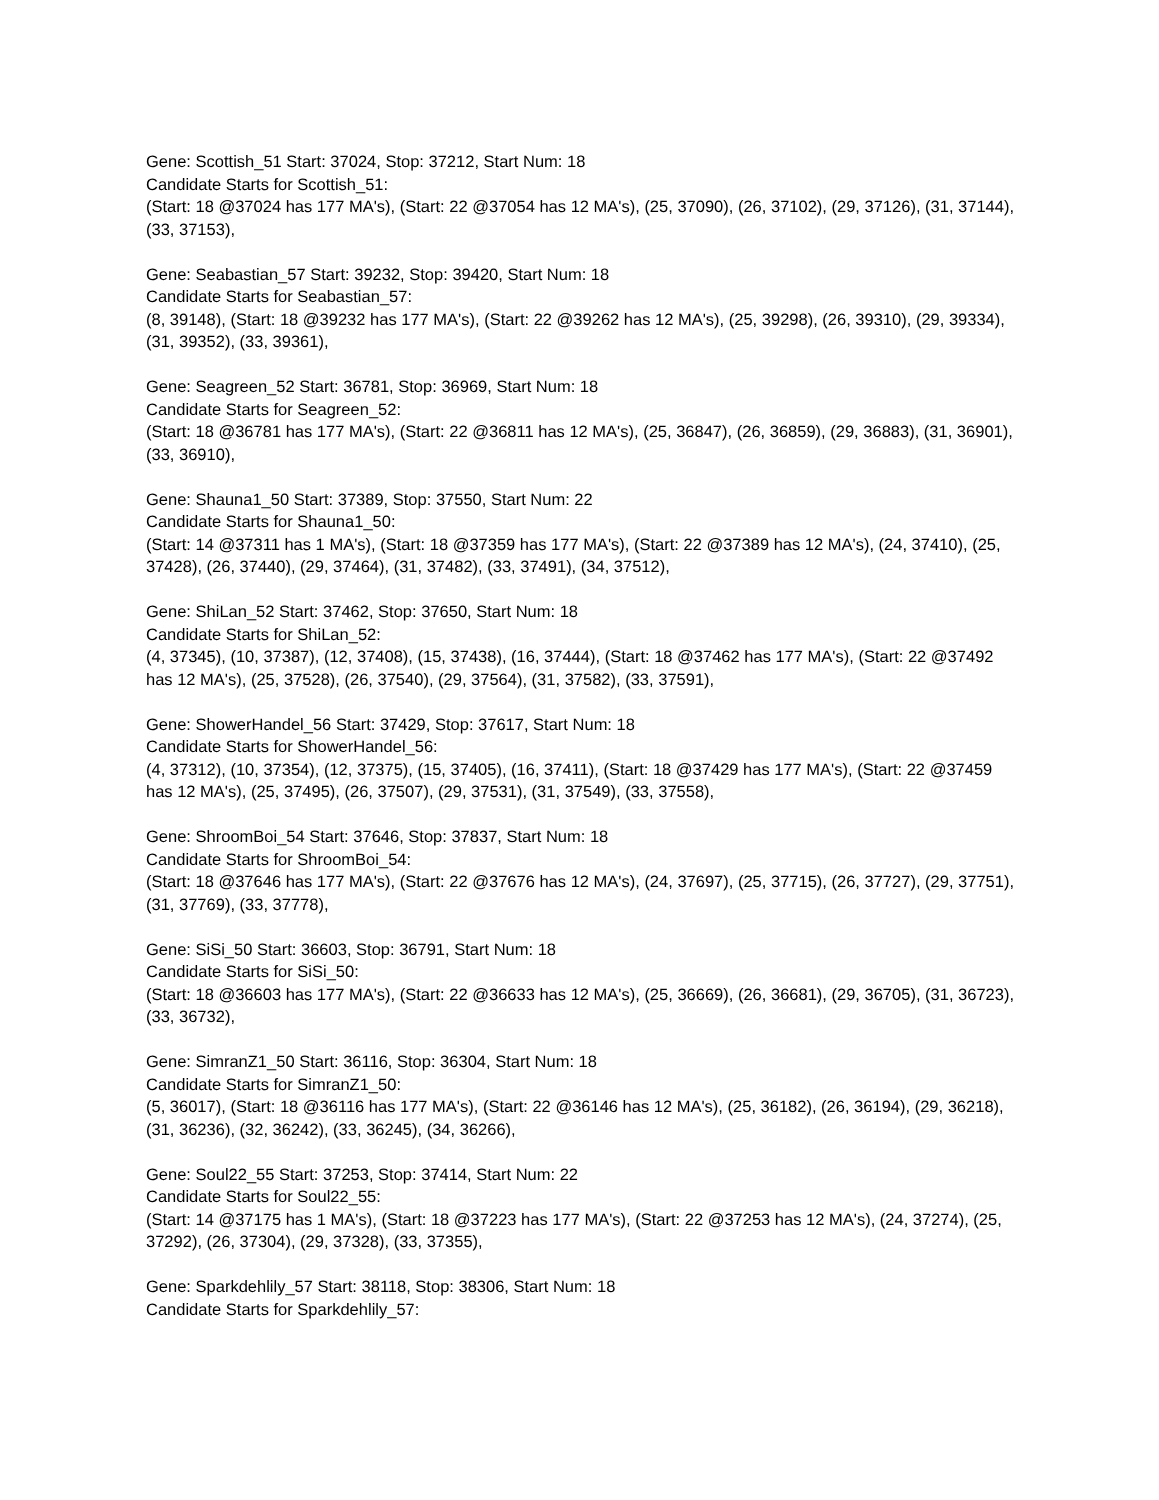Gene: Scottish_51 Start: 37024, Stop: 37212, Start Num: 18
Candidate Starts for Scottish_51:
(Start: 18 @37024 has 177 MA's), (Start: 22 @37054 has 12 MA's), (25, 37090), (26, 37102), (29, 37126), (31, 37144), (33, 37153),
Gene: Seabastian_57 Start: 39232, Stop: 39420, Start Num: 18
Candidate Starts for Seabastian_57:
(8, 39148), (Start: 18 @39232 has 177 MA's), (Start: 22 @39262 has 12 MA's), (25, 39298), (26, 39310), (29, 39334), (31, 39352), (33, 39361),
Gene: Seagreen_52 Start: 36781, Stop: 36969, Start Num: 18
Candidate Starts for Seagreen_52:
(Start: 18 @36781 has 177 MA's), (Start: 22 @36811 has 12 MA's), (25, 36847), (26, 36859), (29, 36883), (31, 36901), (33, 36910),
Gene: Shauna1_50 Start: 37389, Stop: 37550, Start Num: 22
Candidate Starts for Shauna1_50:
(Start: 14 @37311 has 1 MA's), (Start: 18 @37359 has 177 MA's), (Start: 22 @37389 has 12 MA's), (24, 37410), (25, 37428), (26, 37440), (29, 37464), (31, 37482), (33, 37491), (34, 37512),
Gene: ShiLan_52 Start: 37462, Stop: 37650, Start Num: 18
Candidate Starts for ShiLan_52:
(4, 37345), (10, 37387), (12, 37408), (15, 37438), (16, 37444), (Start: 18 @37462 has 177 MA's), (Start: 22 @37492 has 12 MA's), (25, 37528), (26, 37540), (29, 37564), (31, 37582), (33, 37591),
Gene: ShowerHandel_56 Start: 37429, Stop: 37617, Start Num: 18
Candidate Starts for ShowerHandel_56:
(4, 37312), (10, 37354), (12, 37375), (15, 37405), (16, 37411), (Start: 18 @37429 has 177 MA's), (Start: 22 @37459 has 12 MA's), (25, 37495), (26, 37507), (29, 37531), (31, 37549), (33, 37558),
Gene: ShroomBoi_54 Start: 37646, Stop: 37837, Start Num: 18
Candidate Starts for ShroomBoi_54:
(Start: 18 @37646 has 177 MA's), (Start: 22 @37676 has 12 MA's), (24, 37697), (25, 37715), (26, 37727), (29, 37751), (31, 37769), (33, 37778),
Gene: SiSi_50 Start: 36603, Stop: 36791, Start Num: 18
Candidate Starts for SiSi_50:
(Start: 18 @36603 has 177 MA's), (Start: 22 @36633 has 12 MA's), (25, 36669), (26, 36681), (29, 36705), (31, 36723), (33, 36732),
Gene: SimranZ1_50 Start: 36116, Stop: 36304, Start Num: 18
Candidate Starts for SimranZ1_50:
(5, 36017), (Start: 18 @36116 has 177 MA's), (Start: 22 @36146 has 12 MA's), (25, 36182), (26, 36194), (29, 36218), (31, 36236), (32, 36242), (33, 36245), (34, 36266),
Gene: Soul22_55 Start: 37253, Stop: 37414, Start Num: 22
Candidate Starts for Soul22_55:
(Start: 14 @37175 has 1 MA's), (Start: 18 @37223 has 177 MA's), (Start: 22 @37253 has 12 MA's), (24, 37274), (25, 37292), (26, 37304), (29, 37328), (33, 37355),
Gene: Sparkdehlily_57 Start: 38118, Stop: 38306, Start Num: 18
Candidate Starts for Sparkdehlily_57: